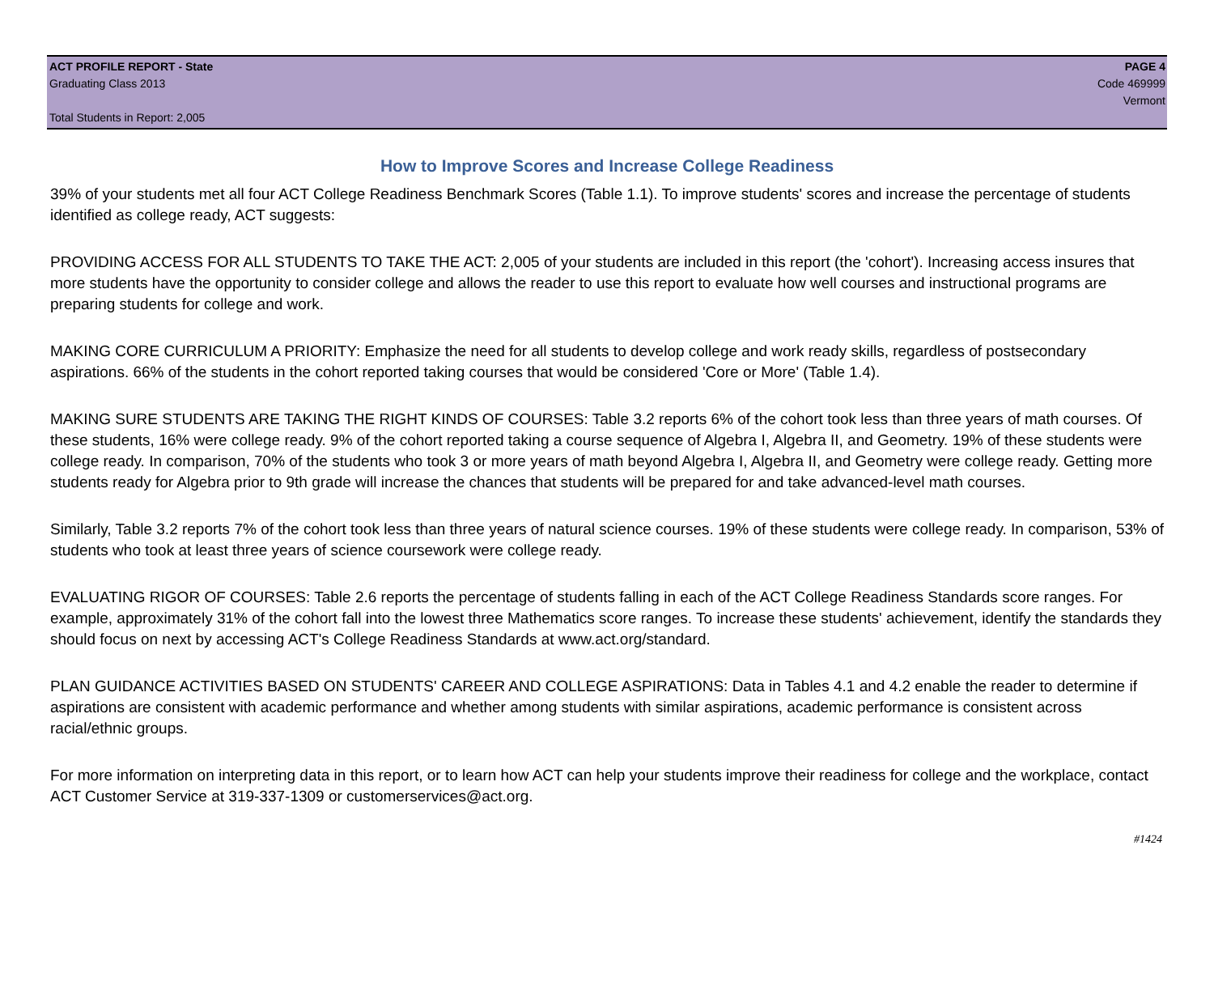ACT PROFILE REPORT - State
Graduating Class 2013
Total Students in Report: 2,005
PAGE 4
Code 469999
Vermont
How to Improve Scores and Increase College Readiness
39% of your students met all four ACT College Readiness Benchmark Scores (Table 1.1). To improve students' scores and increase the percentage of students identified as college ready, ACT suggests:
PROVIDING ACCESS FOR ALL STUDENTS TO TAKE THE ACT: 2,005 of your students are included in this report (the 'cohort'). Increasing access insures that more students have the opportunity to consider college and allows the reader to use this report to evaluate how well courses and instructional programs are preparing students for college and work.
MAKING CORE CURRICULUM A PRIORITY: Emphasize the need for all students to develop college and work ready skills, regardless of postsecondary aspirations. 66% of the students in the cohort reported taking courses that would be considered 'Core or More' (Table 1.4).
MAKING SURE STUDENTS ARE TAKING THE RIGHT KINDS OF COURSES: Table 3.2 reports 6% of the cohort took less than three years of math courses. Of these students, 16% were college ready. 9% of the cohort reported taking a course sequence of Algebra I, Algebra II, and Geometry. 19% of these students were college ready. In comparison, 70% of the students who took 3 or more years of math beyond Algebra I, Algebra II, and Geometry were college ready. Getting more students ready for Algebra prior to 9th grade will increase the chances that students will be prepared for and take advanced-level math courses.
Similarly, Table 3.2 reports 7% of the cohort took less than three years of natural science courses. 19% of these students were college ready. In comparison, 53% of students who took at least three years of science coursework were college ready.
EVALUATING RIGOR OF COURSES: Table 2.6 reports the percentage of students falling in each of the ACT College Readiness Standards score ranges. For example, approximately 31% of the cohort fall into the lowest three Mathematics score ranges. To increase these students' achievement, identify the standards they should focus on next by accessing ACT's College Readiness Standards at www.act.org/standard.
PLAN GUIDANCE ACTIVITIES BASED ON STUDENTS' CAREER AND COLLEGE ASPIRATIONS: Data in Tables 4.1 and 4.2 enable the reader to determine if aspirations are consistent with academic performance and whether among students with similar aspirations, academic performance is consistent across racial/ethnic groups.
For more information on interpreting data in this report, or to learn how ACT can help your students improve their readiness for college and the workplace, contact ACT Customer Service at 319-337-1309 or customerservices@act.org.
#1424